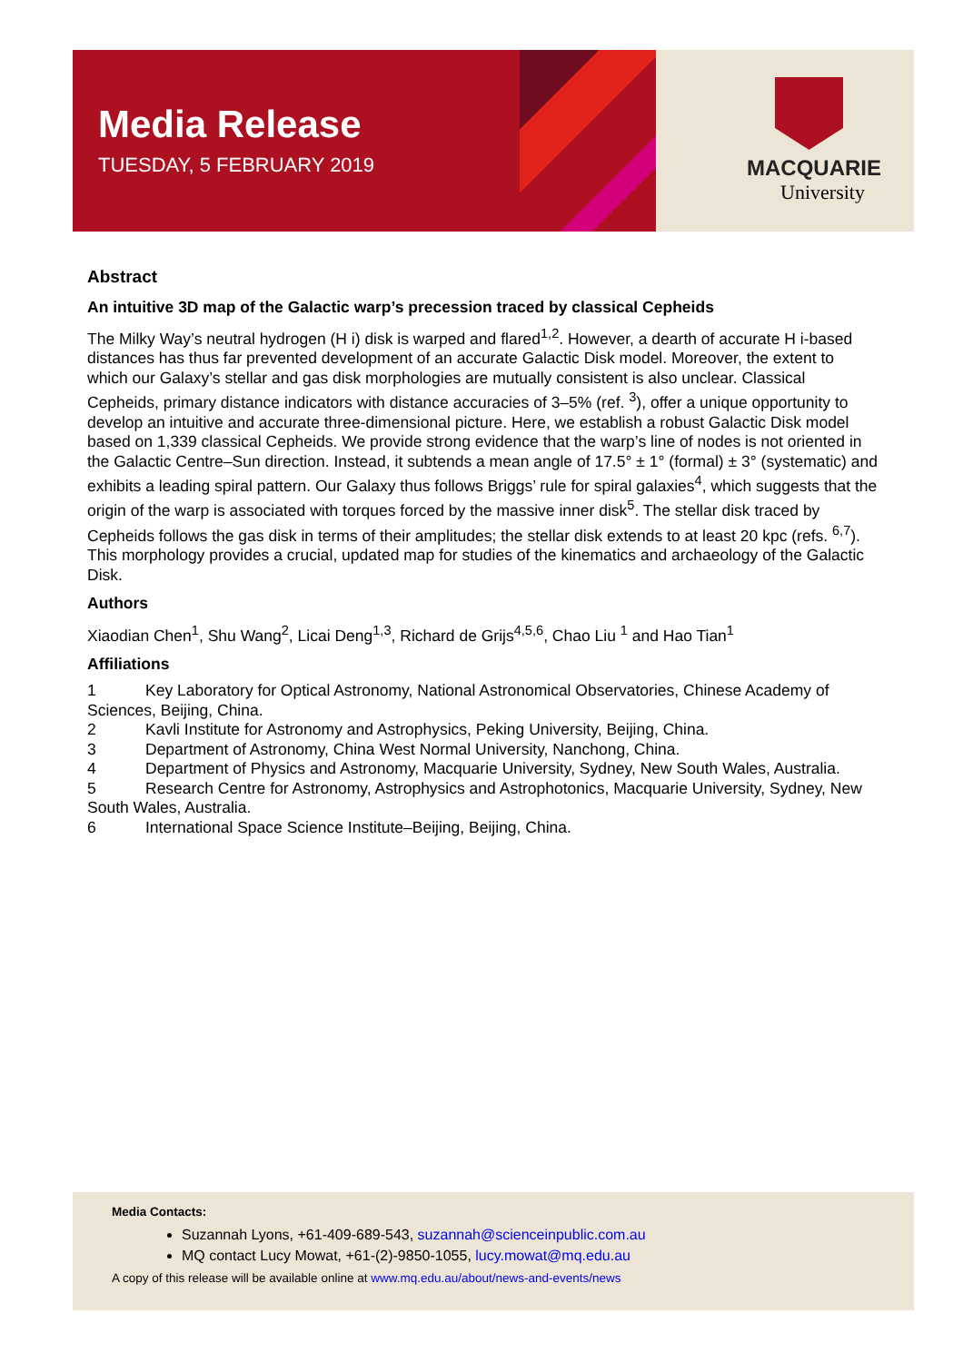Media Release
TUESDAY, 5 FEBRUARY 2019
MACQUARIE
University
Abstract
An intuitive 3D map of the Galactic warp’s precession traced by classical Cepheids
The Milky Way’s neutral hydrogen (H i) disk is warped and flared<sup>1,2</sup>. However, a dearth of accurate H i-based distances has thus far prevented development of an accurate Galactic Disk model. Moreover, the extent to which our Galaxy’s stellar and gas disk morphologies are mutually consistent is also unclear. Classical Cepheids, primary distance indicators with distance accuracies of 3–5% (ref. <sup>3</sup>), offer a unique opportunity to develop an intuitive and accurate three-dimensional picture. Here, we establish a robust Galactic Disk model based on 1,339 classical Cepheids. We provide strong evidence that the warp’s line of nodes is not oriented in the Galactic Centre–Sun direction. Instead, it subtends a mean angle of 17.5° ± 1° (formal) ± 3° (systematic) and exhibits a leading spiral pattern. Our Galaxy thus follows Briggs’ rule for spiral galaxies<sup>4</sup>, which suggests that the origin of the warp is associated with torques forced by the massive inner disk<sup>5</sup>. The stellar disk traced by Cepheids follows the gas disk in terms of their amplitudes; the stellar disk extends to at least 20 kpc (refs. <sup>6,7</sup>). This morphology provides a crucial, updated map for studies of the kinematics and archaeology of the Galactic Disk.
Authors
Xiaodian Chen<sup>1</sup>, Shu Wang<sup>2</sup>, Licai Deng<sup>1,3</sup>, Richard de Grijs<sup>4,5,6</sup>, Chao Liu <sup>1</sup> and Hao Tian<sup>1</sup>
Affiliations
1 Key Laboratory for Optical Astronomy, National Astronomical Observatories, Chinese Academy of Sciences, Beijing, China.
2 Kavli Institute for Astronomy and Astrophysics, Peking University, Beijing, China.
3 Department of Astronomy, China West Normal University, Nanchong, China.
4 Department of Physics and Astronomy, Macquarie University, Sydney, New South Wales, Australia.
5 Research Centre for Astronomy, Astrophysics and Astrophotonics, Macquarie University, Sydney, New South Wales, Australia.
6 International Space Science Institute–Beijing, Beijing, China.
Media Contacts:
Suzannah Lyons, +61-409-689-543, suzannah@scienceinpublic.com.au
MQ contact Lucy Mowat, +61-(2)-9850-1055, lucy.mowat@mq.edu.au
A copy of this release will be available online at www.mq.edu.au/about/news-and-events/news